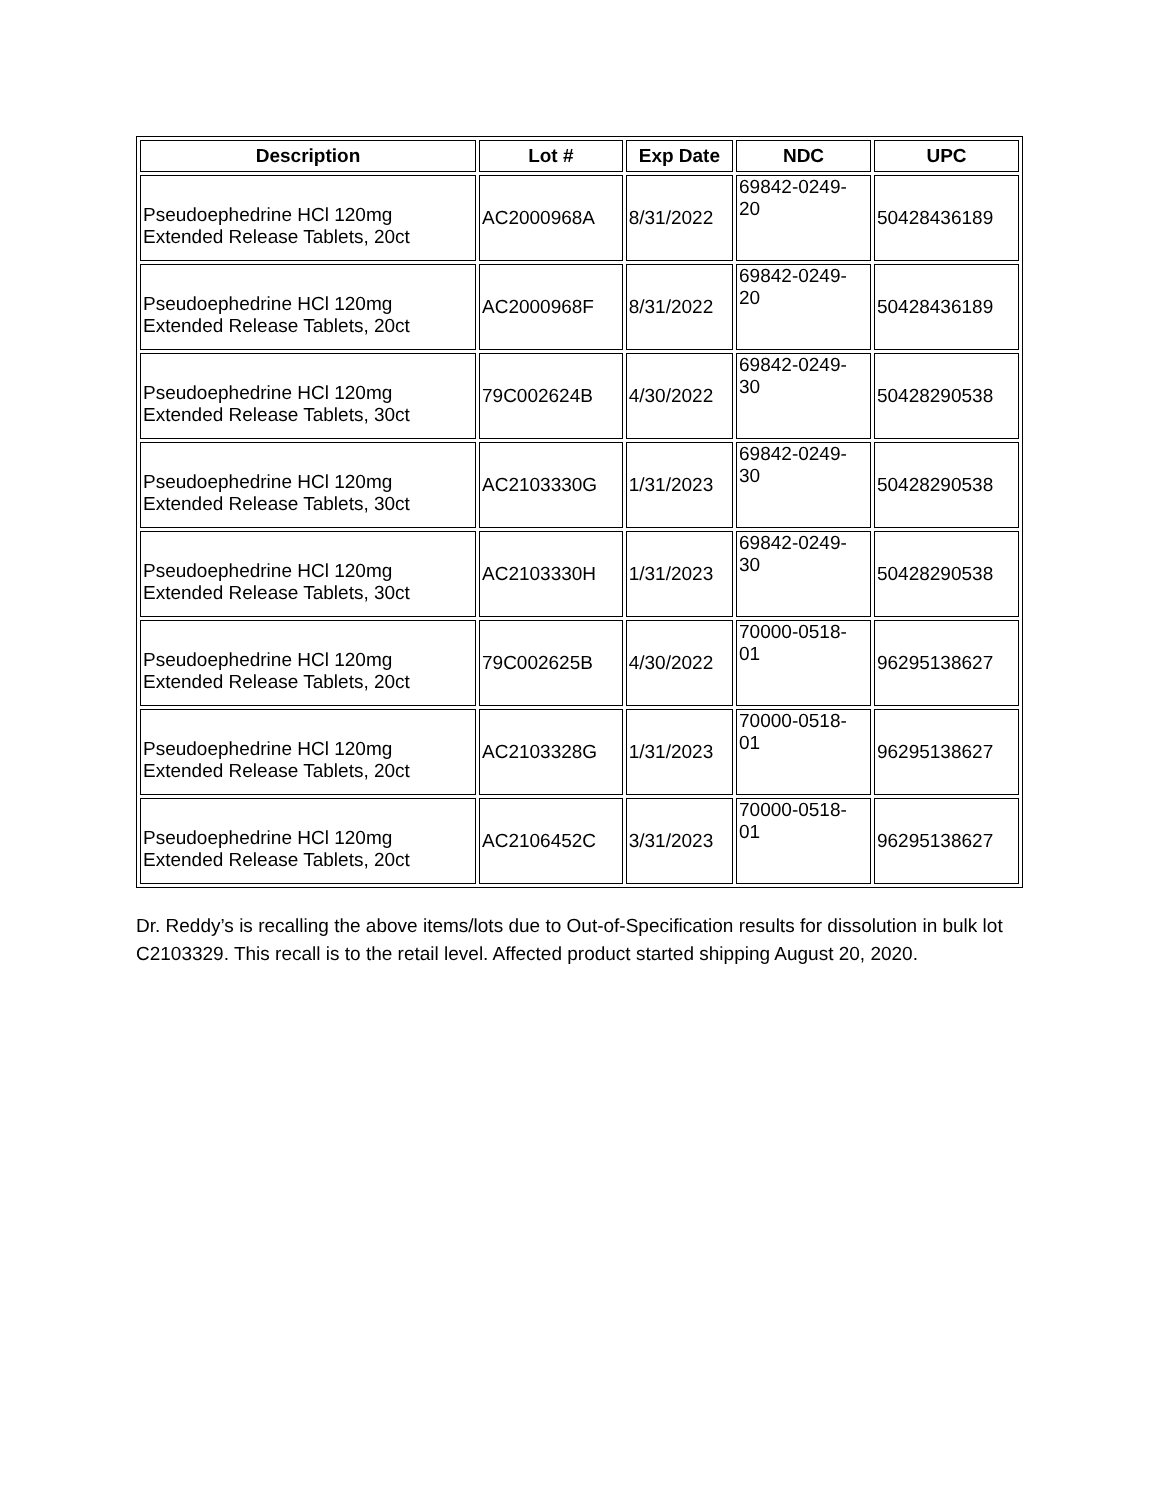| Description | Lot # | Exp Date | NDC | UPC |
| --- | --- | --- | --- | --- |
| Pseudoephedrine HCl 120mg Extended Release Tablets, 20ct | AC2000968A | 8/31/2022 | 69842-0249- 20 | 50428436189 |
| Pseudoephedrine HCl 120mg Extended Release Tablets, 20ct | AC2000968F | 8/31/2022 | 69842-0249- 20 | 50428436189 |
| Pseudoephedrine HCl 120mg Extended Release Tablets, 30ct | 79C002624B | 4/30/2022 | 69842-0249- 30 | 50428290538 |
| Pseudoephedrine HCl 120mg Extended Release Tablets, 30ct | AC2103330G | 1/31/2023 | 69842-0249- 30 | 50428290538 |
| Pseudoephedrine HCl 120mg Extended Release Tablets, 30ct | AC2103330H | 1/31/2023 | 69842-0249- 30 | 50428290538 |
| Pseudoephedrine HCl 120mg Extended Release Tablets, 20ct | 79C002625B | 4/30/2022 | 70000-0518- 01 | 96295138627 |
| Pseudoephedrine HCl 120mg Extended Release Tablets, 20ct | AC2103328G | 1/31/2023 | 70000-0518- 01 | 96295138627 |
| Pseudoephedrine HCl 120mg Extended Release Tablets, 20ct | AC2106452C | 3/31/2023 | 70000-0518- 01 | 96295138627 |
Dr. Reddy’s is recalling the above items/lots due to Out-of-Specification results for dissolution in bulk lot C2103329. This recall is to the retail level. Affected product started shipping August 20, 2020.